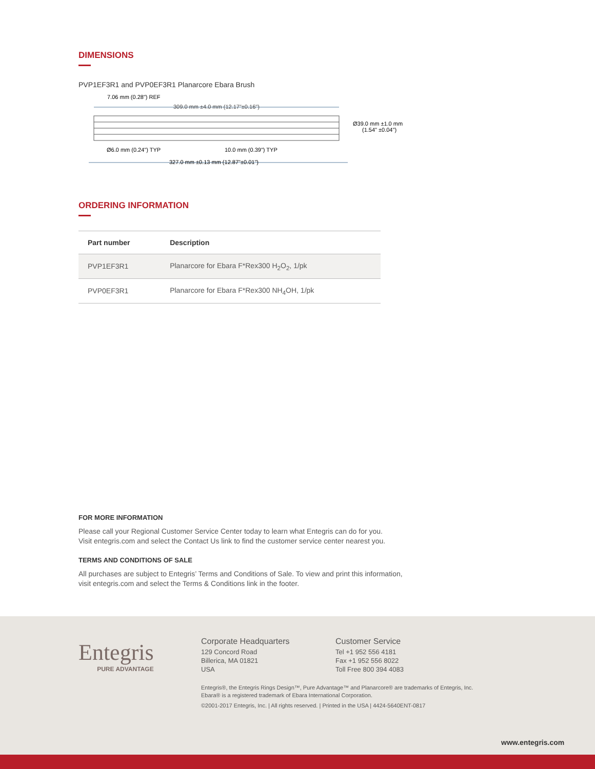DIMENSIONS
PVP1EF3R1 and PVP0EF3R1 Planarcore Ebara Brush
7.06 mm (0.28") REF
309.0 mm ±4.0 mm (12.17"±0.16")
Ø39.0 mm ±1.0 mm
(1.54" ±0.04")
Ø6.0 mm (0.24") TYP
10.0 mm (0.39") TYP
327.0 mm ±0.13 mm (12.87"±0.01")
ORDERING INFORMATION
| Part number | Description |
| --- | --- |
| PVP1EF3R1 | Planarcore for Ebara F*Rex300 H<sub>2</sub>O<sub>2</sub>, 1/pk |
| PVP0EF3R1 | Planarcore for Ebara F*Rex300 NH<sub>4</sub>OH, 1/pk |
FOR MORE INFORMATION
Please call your Regional Customer Service Center today to learn what Entegris can do for you.
Visit entegris.com and select the Contact Us link to find the customer service center nearest you.
TERMS AND CONDITIONS OF SALE
All purchases are subject to Entegris’ Terms and Conditions of Sale. To view and print this information,
visit entegris.com and select the Terms & Conditions link in the footer.
Entegris
PURE ADVANTAGE
Corporate Headquarters
129 Concord Road
Billerica, MA 01821
USA
Customer Service
Tel +1 952 556 4181
Fax +1 952 556 8022
Toll Free 800 394 4083
Entegris®, the Entegris Rings Design™, Pure Advantage™ and Planarcore® are trademarks of Entegris, Inc.
Ebara® is a registered trademark of Ebara International Corporation.
©2001-2017 Entegris, Inc. | All rights reserved. | Printed in the USA | 4424-5640ENT-0817
www.entegris.com